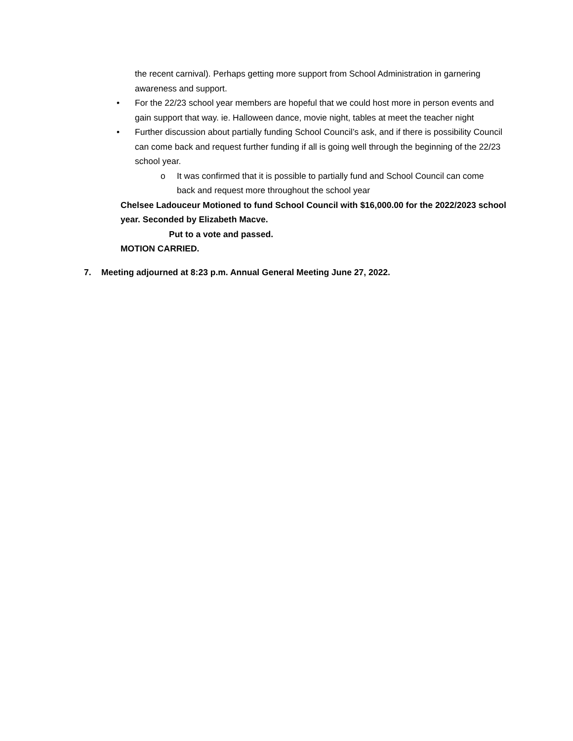the recent carnival). Perhaps getting more support from School Administration in garnering awareness and support.
• For the 22/23 school year members are hopeful that we could host more in person events and gain support that way. ie. Halloween dance, movie night, tables at meet the teacher night
• Further discussion about partially funding School Council’s ask, and if there is possibility Council can come back and request further funding if all is going well through the beginning of the 22/23 school year.
o It was confirmed that it is possible to partially fund and School Council can come back and request more throughout the school year
Chelsee Ladouceur Motioned to fund School Council with $16,000.00 for the 2022/2023 school year. Seconded by Elizabeth Macve.
Put to a vote and passed.
MOTION CARRIED.
7. Meeting adjourned at 8:23 p.m. Annual General Meeting June 27, 2022.